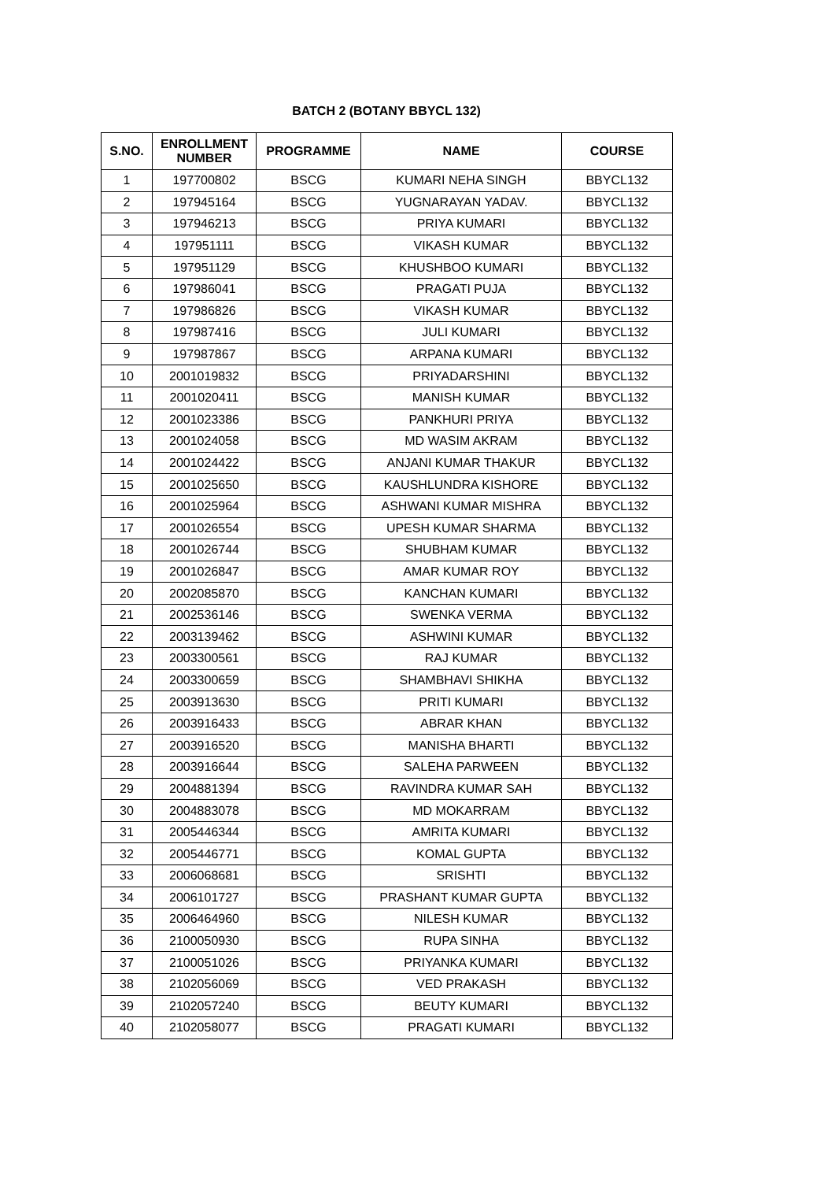BATCH 2 (BOTANY BBYCL 132)
| S.NO. | ENROLLMENT NUMBER | PROGRAMME | NAME | COURSE |
| --- | --- | --- | --- | --- |
| 1 | 197700802 | BSCG | KUMARI NEHA SINGH | BBYCL132 |
| 2 | 197945164 | BSCG | YUGNARAYAN YADAV. | BBYCL132 |
| 3 | 197946213 | BSCG | PRIYA KUMARI | BBYCL132 |
| 4 | 197951111 | BSCG | VIKASH KUMAR | BBYCL132 |
| 5 | 197951129 | BSCG | KHUSHBOO KUMARI | BBYCL132 |
| 6 | 197986041 | BSCG | PRAGATI PUJA | BBYCL132 |
| 7 | 197986826 | BSCG | VIKASH KUMAR | BBYCL132 |
| 8 | 197987416 | BSCG | JULI KUMARI | BBYCL132 |
| 9 | 197987867 | BSCG | ARPANA KUMARI | BBYCL132 |
| 10 | 2001019832 | BSCG | PRIYADARSHINI | BBYCL132 |
| 11 | 2001020411 | BSCG | MANISH KUMAR | BBYCL132 |
| 12 | 2001023386 | BSCG | PANKHURI PRIYA | BBYCL132 |
| 13 | 2001024058 | BSCG | MD WASIM AKRAM | BBYCL132 |
| 14 | 2001024422 | BSCG | ANJANI KUMAR THAKUR | BBYCL132 |
| 15 | 2001025650 | BSCG | KAUSHLUNDRA KISHORE | BBYCL132 |
| 16 | 2001025964 | BSCG | ASHWANI KUMAR MISHRA | BBYCL132 |
| 17 | 2001026554 | BSCG | UPESH KUMAR SHARMA | BBYCL132 |
| 18 | 2001026744 | BSCG | SHUBHAM KUMAR | BBYCL132 |
| 19 | 2001026847 | BSCG | AMAR KUMAR ROY | BBYCL132 |
| 20 | 2002085870 | BSCG | KANCHAN KUMARI | BBYCL132 |
| 21 | 2002536146 | BSCG | SWENKA VERMA | BBYCL132 |
| 22 | 2003139462 | BSCG | ASHWINI KUMAR | BBYCL132 |
| 23 | 2003300561 | BSCG | RAJ KUMAR | BBYCL132 |
| 24 | 2003300659 | BSCG | SHAMBHAVI SHIKHA | BBYCL132 |
| 25 | 2003913630 | BSCG | PRITI KUMARI | BBYCL132 |
| 26 | 2003916433 | BSCG | ABRAR KHAN | BBYCL132 |
| 27 | 2003916520 | BSCG | MANISHA BHARTI | BBYCL132 |
| 28 | 2003916644 | BSCG | SALEHA PARWEEN | BBYCL132 |
| 29 | 2004881394 | BSCG | RAVINDRA KUMAR SAH | BBYCL132 |
| 30 | 2004883078 | BSCG | MD MOKARRAM | BBYCL132 |
| 31 | 2005446344 | BSCG | AMRITA KUMARI | BBYCL132 |
| 32 | 2005446771 | BSCG | KOMAL GUPTA | BBYCL132 |
| 33 | 2006068681 | BSCG | SRISHTI | BBYCL132 |
| 34 | 2006101727 | BSCG | PRASHANT KUMAR GUPTA | BBYCL132 |
| 35 | 2006464960 | BSCG | NILESH KUMAR | BBYCL132 |
| 36 | 2100050930 | BSCG | RUPA SINHA | BBYCL132 |
| 37 | 2100051026 | BSCG | PRIYANKA KUMARI | BBYCL132 |
| 38 | 2102056069 | BSCG | VED PRAKASH | BBYCL132 |
| 39 | 2102057240 | BSCG | BEUTY KUMARI | BBYCL132 |
| 40 | 2102058077 | BSCG | PRAGATI KUMARI | BBYCL132 |